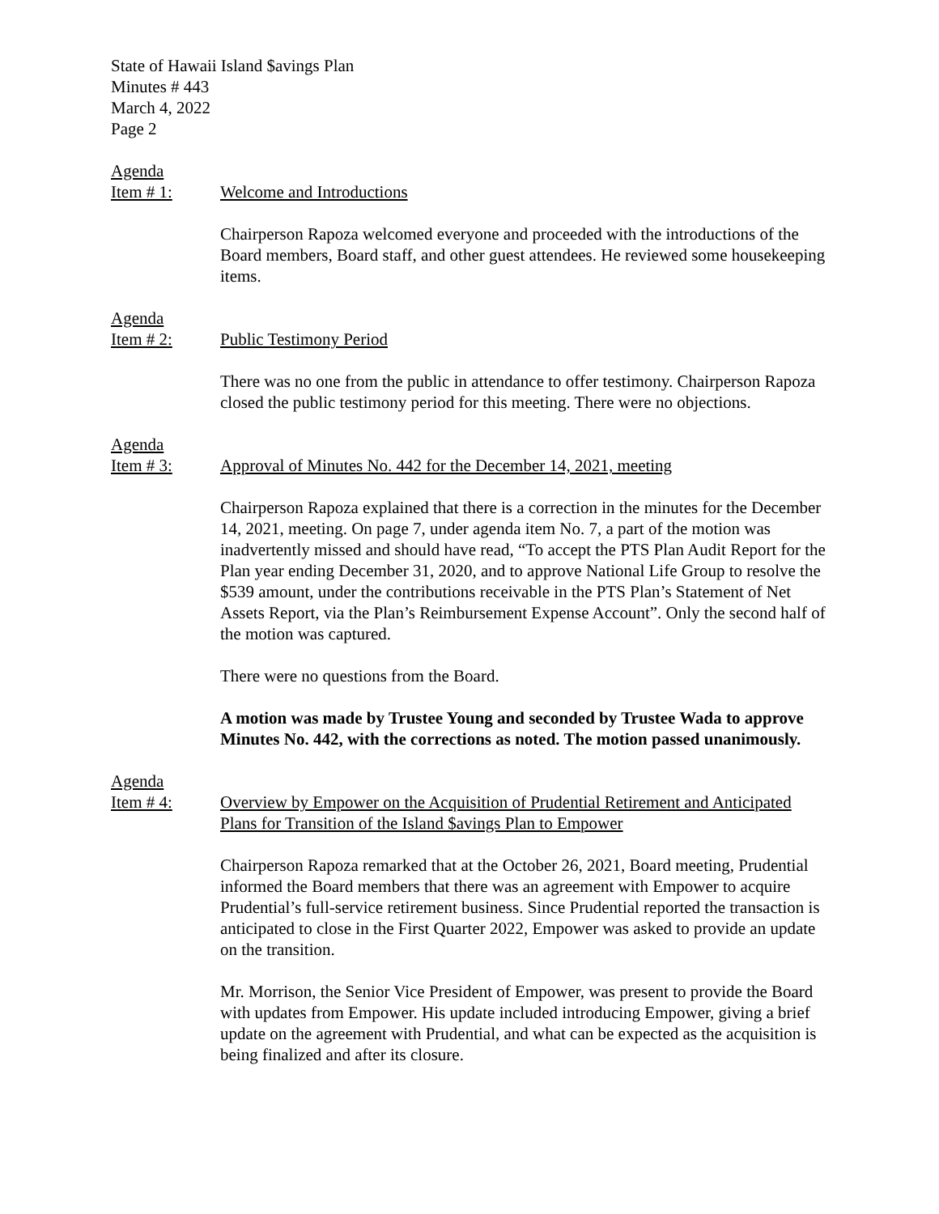State of Hawaii Island $avings Plan
Minutes # 443
March 4, 2022
Page 2
Agenda
Item # 1:
Welcome and Introductions
Chairperson Rapoza welcomed everyone and proceeded with the introductions of the Board members, Board staff, and other guest attendees. He reviewed some housekeeping items.
Agenda
Item # 2:
Public Testimony Period
There was no one from the public in attendance to offer testimony. Chairperson Rapoza closed the public testimony period for this meeting. There were no objections.
Agenda
Item # 3:
Approval of Minutes No. 442 for the December 14, 2021, meeting
Chairperson Rapoza explained that there is a correction in the minutes for the December 14, 2021, meeting. On page 7, under agenda item No. 7, a part of the motion was inadvertently missed and should have read, “To accept the PTS Plan Audit Report for the Plan year ending December 31, 2020, and to approve National Life Group to resolve the $539 amount, under the contributions receivable in the PTS Plan’s Statement of Net Assets Report, via the Plan’s Reimbursement Expense Account”. Only the second half of the motion was captured.
There were no questions from the Board.
A motion was made by Trustee Young and seconded by Trustee Wada to approve Minutes No. 442, with the corrections as noted. The motion passed unanimously.
Agenda
Item # 4:
Overview by Empower on the Acquisition of Prudential Retirement and Anticipated Plans for Transition of the Island $avings Plan to Empower
Chairperson Rapoza remarked that at the October 26, 2021, Board meeting, Prudential informed the Board members that there was an agreement with Empower to acquire Prudential’s full-service retirement business. Since Prudential reported the transaction is anticipated to close in the First Quarter 2022, Empower was asked to provide an update on the transition.
Mr. Morrison, the Senior Vice President of Empower, was present to provide the Board with updates from Empower. His update included introducing Empower, giving a brief update on the agreement with Prudential, and what can be expected as the acquisition is being finalized and after its closure.